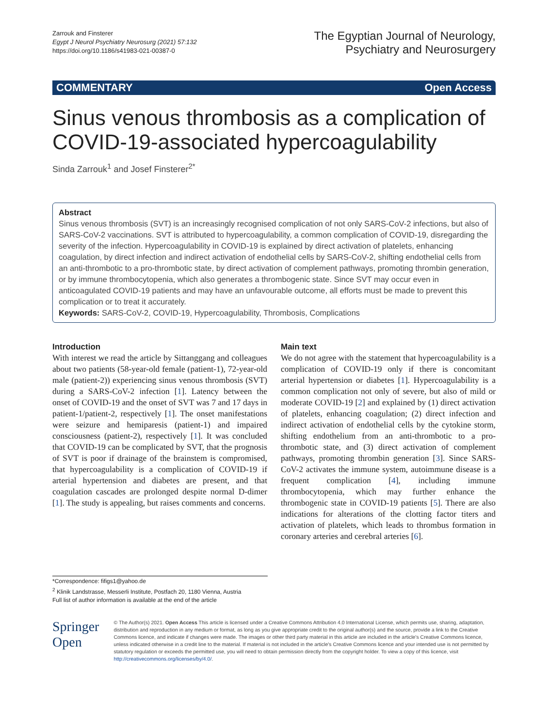Zarrouk and Finsterer
Egypt J Neurol Psychiatry Neurosurg (2021) 57:132
https://doi.org/10.1186/s41983-021-00387-0
The Egyptian Journal of Neurology,
Psychiatry and Neurosurgery
COMMENTARY Open Access
Sinus venous thrombosis as a complication of COVID-19-associated hypercoagulability
Sinda Zarrouk<sup>1</sup> and Josef Finsterer<sup>2*</sup>
Abstract
Sinus venous thrombosis (SVT) is an increasingly recognised complication of not only SARS-CoV-2 infections, but also of SARS-CoV-2 vaccinations. SVT is attributed to hypercoagulability, a common complication of COVID-19, disregarding the severity of the infection. Hypercoagulability in COVID-19 is explained by direct activation of platelets, enhancing coagulation, by direct infection and indirect activation of endothelial cells by SARS-CoV-2, shifting endothelial cells from an anti-thrombotic to a pro-thrombotic state, by direct activation of complement pathways, promoting thrombin generation, or by immune thrombocytopenia, which also generates a thrombogenic state. Since SVT may occur even in anticoagulated COVID-19 patients and may have an unfavourable outcome, all efforts must be made to prevent this complication or to treat it accurately.
Keywords: SARS-CoV-2, COVID-19, Hypercoagulability, Thrombosis, Complications
Introduction
With interest we read the article by Sittanggang and colleagues about two patients (58-year-old female (patient-1), 72-year-old male (patient-2)) experiencing sinus venous thrombosis (SVT) during a SARS-CoV-2 infection [1]. Latency between the onset of COVID-19 and the onset of SVT was 7 and 17 days in patient-1/patient-2, respectively [1]. The onset manifestations were seizure and hemiparesis (patient-1) and impaired consciousness (patient-2), respectively [1]. It was concluded that COVID-19 can be complicated by SVT, that the prognosis of SVT is poor if drainage of the brainstem is compromised, that hypercoagulability is a complication of COVID-19 if arterial hypertension and diabetes are present, and that coagulation cascades are prolonged despite normal D-dimer [1]. The study is appealing, but raises comments and concerns.
Main text
We do not agree with the statement that hypercoagulability is a complication of COVID-19 only if there is concomitant arterial hypertension or diabetes [1]. Hypercoagulability is a common complication not only of severe, but also of mild or moderate COVID-19 [2] and explained by (1) direct activation of platelets, enhancing coagulation; (2) direct infection and indirect activation of endothelial cells by the cytokine storm, shifting endothelium from an anti-thrombotic to a pro-thrombotic state, and (3) direct activation of complement pathways, promoting thrombin generation [3]. Since SARS-CoV-2 activates the immune system, autoimmune disease is a frequent complication [4], including immune thrombocytopenia, which may further enhance the thrombogenic state in COVID-19 patients [5]. There are also indications for alterations of the clotting factor titers and activation of platelets, which leads to thrombus formation in coronary arteries and cerebral arteries [6].
*Correspondence: fifigs1@yahoo.de
<sup>2</sup> Klinik Landstrasse, Messerli Institute, Postfach 20, 1180 Vienna, Austria
Full list of author information is available at the end of the article
Springer Open
© The Author(s) 2021. Open Access This article is licensed under a Creative Commons Attribution 4.0 International License, which permits use, sharing, adaptation, distribution and reproduction in any medium or format, as long as you give appropriate credit to the original author(s) and the source, provide a link to the Creative Commons licence, and indicate if changes were made. The images or other third party material in this article are included in the article's Creative Commons licence, unless indicated otherwise in a credit line to the material. If material is not included in the article's Creative Commons licence and your intended use is not permitted by statutory regulation or exceeds the permitted use, you will need to obtain permission directly from the copyright holder. To view a copy of this licence, visit http://creativecommons.org/licenses/by/4.0/.